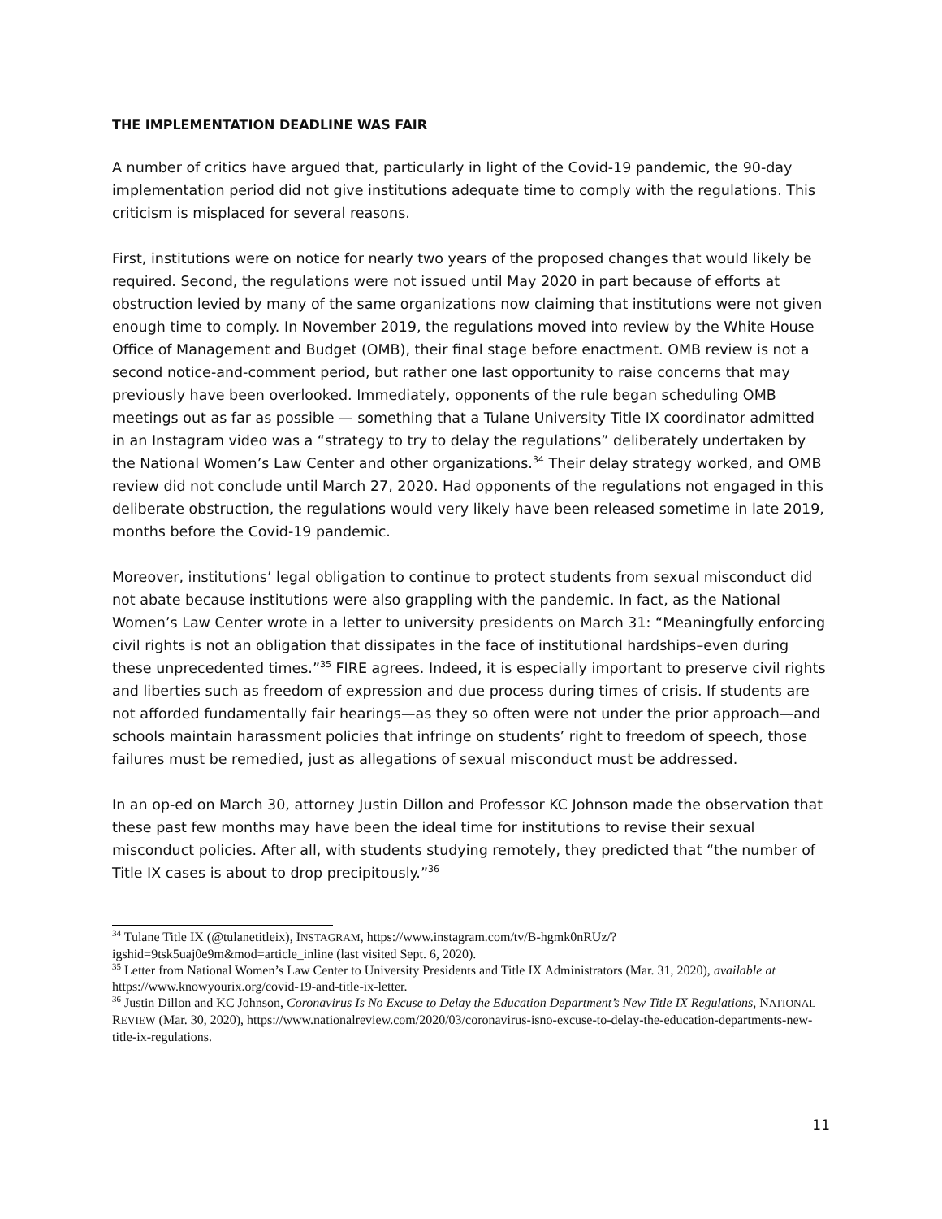THE IMPLEMENTATION DEADLINE WAS FAIR
A number of critics have argued that, particularly in light of the Covid-19 pandemic, the 90-day implementation period did not give institutions adequate time to comply with the regulations. This criticism is misplaced for several reasons.
First, institutions were on notice for nearly two years of the proposed changes that would likely be required. Second, the regulations were not issued until May 2020 in part because of efforts at obstruction levied by many of the same organizations now claiming that institutions were not given enough time to comply. In November 2019, the regulations moved into review by the White House Office of Management and Budget (OMB), their final stage before enactment. OMB review is not a second notice-and-comment period, but rather one last opportunity to raise concerns that may previously have been overlooked. Immediately, opponents of the rule began scheduling OMB meetings out as far as possible — something that a Tulane University Title IX coordinator admitted in an Instagram video was a “strategy to try to delay the regulations” deliberately undertaken by the National Women’s Law Center and other organizations.<sup>34</sup> Their delay strategy worked, and OMB review did not conclude until March 27, 2020. Had opponents of the regulations not engaged in this deliberate obstruction, the regulations would very likely have been released sometime in late 2019, months before the Covid-19 pandemic.
Moreover, institutions’ legal obligation to continue to protect students from sexual misconduct did not abate because institutions were also grappling with the pandemic. In fact, as the National Women’s Law Center wrote in a letter to university presidents on March 31: “Meaningfully enforcing civil rights is not an obligation that dissipates in the face of institutional hardships–even during these unprecedented times.”<sup>35</sup> FIRE agrees. Indeed, it is especially important to preserve civil rights and liberties such as freedom of expression and due process during times of crisis. If students are not afforded fundamentally fair hearings—as they so often were not under the prior approach—and schools maintain harassment policies that infringe on students’ right to freedom of speech, those failures must be remedied, just as allegations of sexual misconduct must be addressed.
In an op-ed on March 30, attorney Justin Dillon and Professor KC Johnson made the observation that these past few months may have been the ideal time for institutions to revise their sexual misconduct policies. After all, with students studying remotely, they predicted that “the number of Title IX cases is about to drop precipitously.”<sup>36</sup>
<sup>34</sup> Tulane Title IX (@tulanetitleix), INSTAGRAM, https://www.instagram.com/tv/B-hgmk0nRUz/?igshid=9tsk5uaj0e9m&mod=article_inline (last visited Sept. 6, 2020).
<sup>35</sup> Letter from National Women’s Law Center to University Presidents and Title IX Administrators (Mar. 31, 2020), available at https://www.knowyourix.org/covid-19-and-title-ix-letter.
<sup>36</sup> Justin Dillon and KC Johnson, Coronavirus Is No Excuse to Delay the Education Department’s New Title IX Regulations, NATIONAL REVIEW (Mar. 30, 2020), https://www.nationalreview.com/2020/03/coronavirus-isno-excuse-to-delay-the-education-departments-new-title-ix-regulations.
11